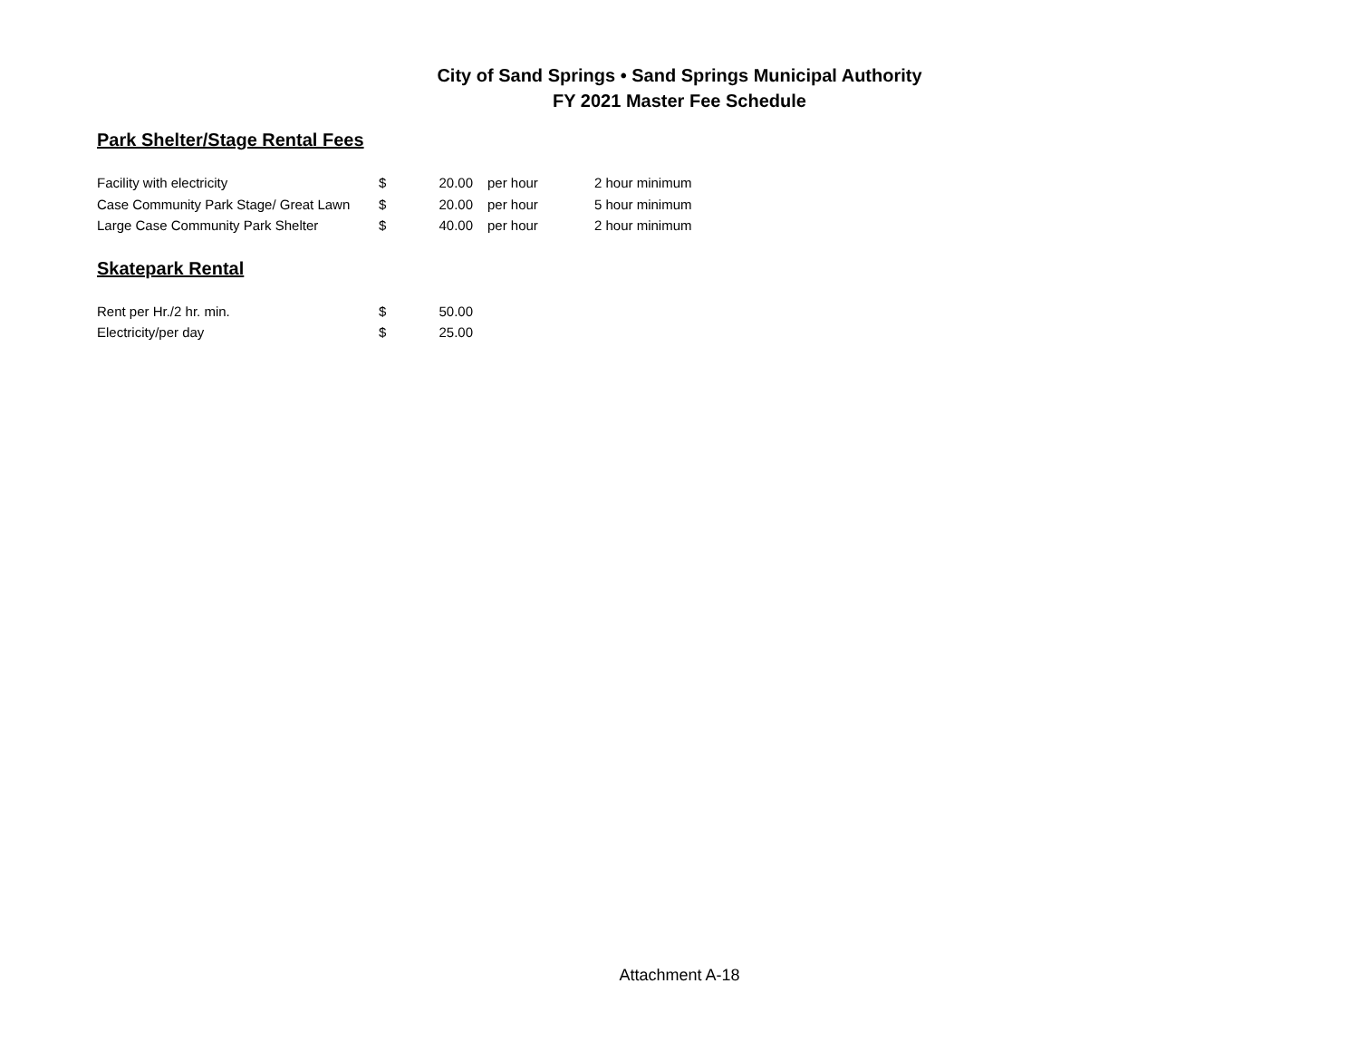City of Sand Springs • Sand Springs Municipal Authority
FY 2021 Master Fee Schedule
Park Shelter/Stage Rental Fees
| Facility with electricity | $ | 20.00 | per hour | 2 hour minimum |
| Case Community Park Stage/ Great Lawn | $ | 20.00 | per hour | 5 hour minimum |
| Large Case Community Park Shelter | $ | 40.00 | per hour | 2 hour minimum |
Skatepark Rental
| Rent per Hr./2 hr. min. | $ | 50.00 |
| Electricity/per day | $ | 25.00 |
Attachment A-18